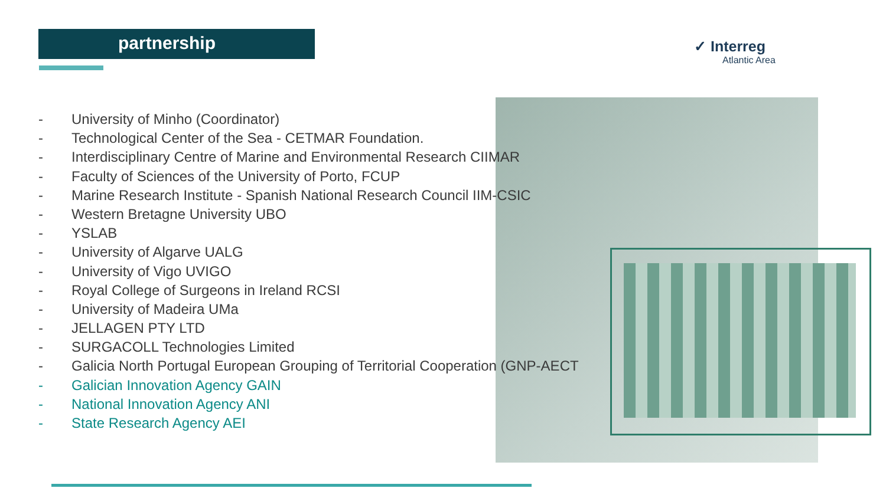partnership ✓ Interreg
Atlantic Area
- University of Minho (Coordinator)
- Technological Center of the Sea - CETMAR Foundation.
- Interdisciplinary Centre of Marine and Environmental Research CIIMAR
- Faculty of Sciences of the University of Porto, FCUP
- Marine Research Institute - Spanish National Research Council IIM-CSIC
- Western Bretagne University UBO
- YSLAB
- University of Algarve UALG
- University of Vigo UVIGO
- Royal College of Surgeons in Ireland RCSI
- University of Madeira UMa
- JELLAGEN PTY LTD
- SURGACOLL Technologies Limited
- Galicia North Portugal European Grouping of Territorial Cooperation (GNP-AECT
- Galician Innovation Agency GAIN
- National Innovation Agency ANI
- State Research Agency AEI